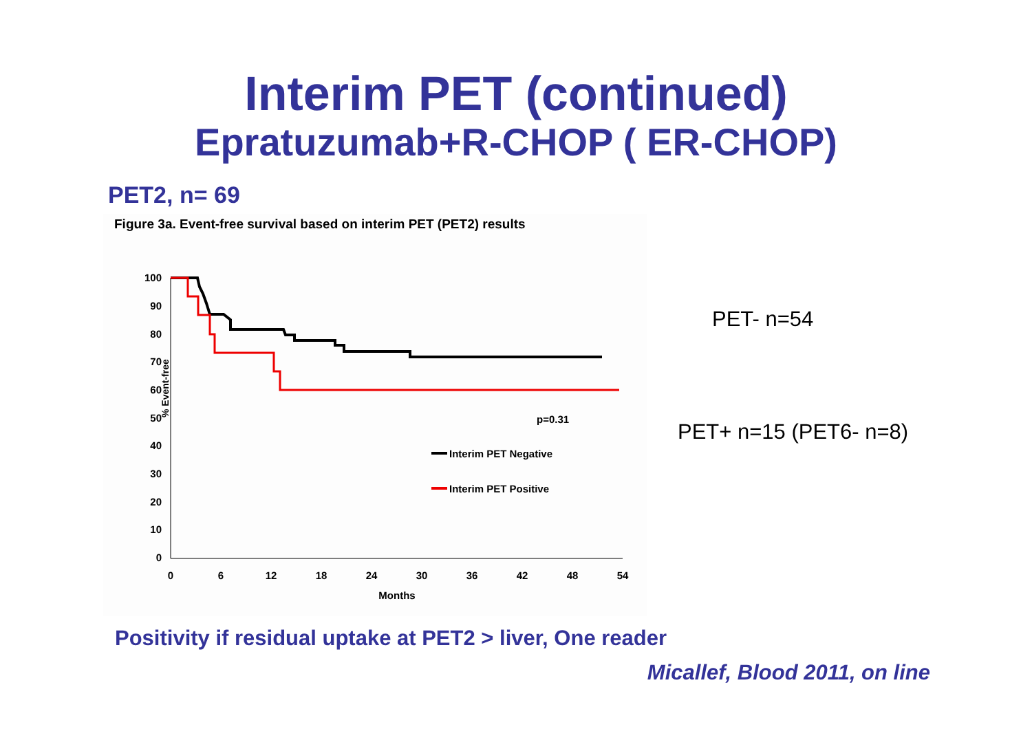Interim PET (continued)
Epratuzumab+R-CHOP ( ER-CHOP)
PET2, n= 69
Figure 3a. Event-free survival based on interim PET (PET2) results
100
90
80
70
60
50
40
30
20
10
0
0
6
12
18
24
30
36
42
48
54
Months
% Event-free
p=0.31
Interim PET Negative
Interim PET Positive
PET- n=54
PET+ n=15 (PET6- n=8)
Positivity if residual uptake at PET2 > liver, One reader
Micallef, Blood 2011, on line